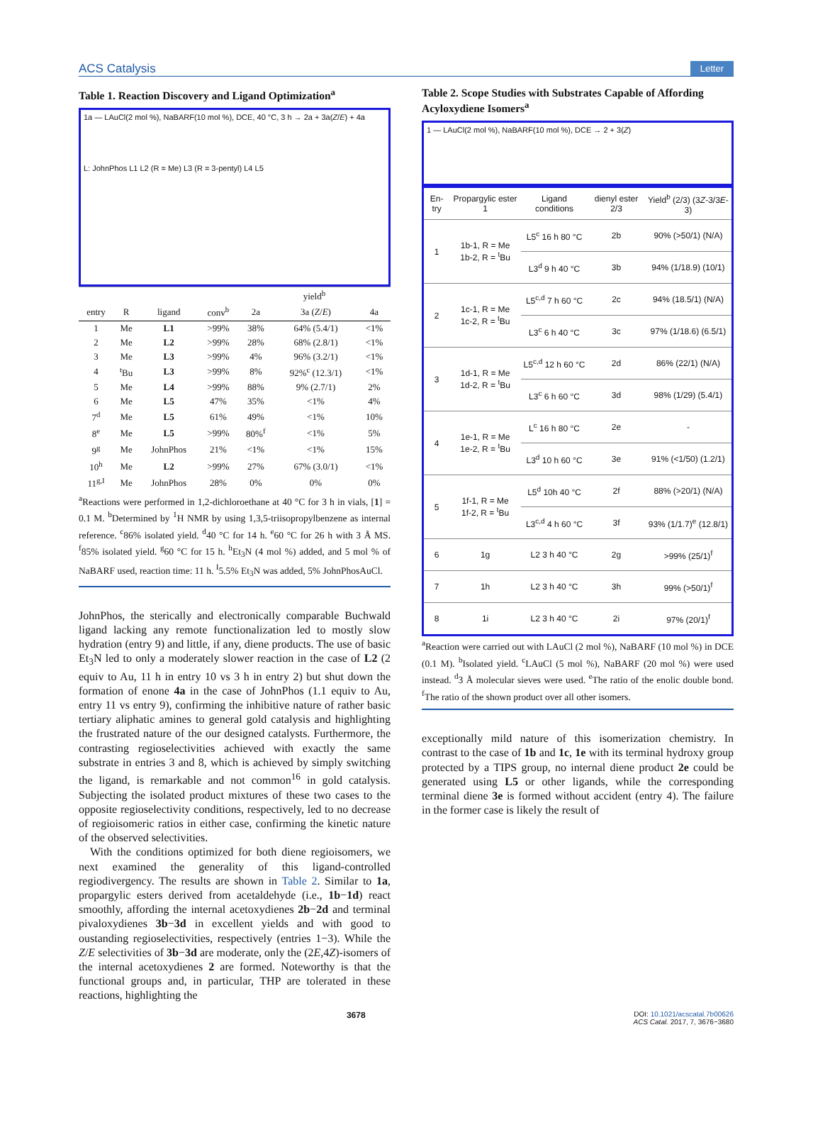ACS Catalysis Letter
Table 1. Reaction Discovery and Ligand Optimization<sup>a</sup>
1a — LAuCl(2 mol %), NaBARF(10 mol %), DCE, 40 °C, 3 h → 2a + 3a(Z/E) + 4a
L: JohnPhos L1 L2 (R = Me) L3 (R = 3-pentyl) L4 L5
| | | | | yield<sup>b</sup> | | |
| --- | --- | --- | --- | --- | --- | --- |
| entry | R | ligand | conv<sup>b</sup> | 2a | 3a ( Z / E ) | 4a |
| 1 | Me | L1 | >99% | 38% | 64% (5.4/1) | <1% |
| 2 | Me | L2 | >99% | 28% | 68% (2.8/1) | <1% |
| 3 | Me | L3 | >99% | 4% | 96% (3.2/1) | <1% |
| 4 | <sup>t</sup> Bu | L3 | >99% | 8% | 92%<sup>c</sup> (12.3/1) | <1% |
| 5 | Me | L4 | >99% | 88% | 9% (2.7/1) | 2% |
| 6 | Me | L5 | 47% | 35% | <1% | 4% |
| 7<sup>d</sup> | Me | L5 | 61% | 49% | <1% | 10% |
| 8<sup>e</sup> | Me | L5 | >99% | 80%<sup>f</sup> | <1% | 5% |
| 9<sup>g</sup> | Me | JohnPhos | 21% | <1% | <1% | 15% |
| 10<sup>h</sup> | Me | L2 | >99% | 27% | 67% (3.0/1) | <1% |
| 11<sup>g,I</sup> | Me | JohnPhos | 28% | 0% | 0% | 0% |
<sup>a</sup> Reactions were performed in 1,2-dichloroethane at 40 °C for 3 h in vials, [1] = 0.1 M. <sup>b</sup>Determined by <sup>1</sup>H NMR by using 1,3,5-triisopropylbenzene as internal reference. <sup>c</sup>86% isolated yield. <sup>d</sup>40 °C for 14 h. <sup>e</sup>60 °C for 26 h with 3 Å MS. <sup>f</sup>85% isolated yield. <sup>g</sup>60 °C for 15 h. <sup>h</sup>Et<sub>3</sub>N (4 mol %) added, and 5 mol % of NaBARF used, reaction time: 11 h. <sup>I</sup>5.5% Et<sub>3</sub>N was added, 5% JohnPhosAuCl.
JohnPhos, the sterically and electronically comparable Buchwald ligand lacking any remote functionalization led to mostly slow hydration (entry 9) and little, if any, diene products. The use of basic Et<sub>3</sub>N led to only a moderately slower reaction in the case of L2 (2 equiv to Au, 11 h in entry 10 vs 3 h in entry 2) but shut down the formation of enone 4a in the case of JohnPhos (1.1 equiv to Au, entry 11 vs entry 9), confirming the inhibitive nature of rather basic tertiary aliphatic amines to general gold catalysis and highlighting the frustrated nature of the our designed catalysts. Furthermore, the contrasting regioselectivities achieved with exactly the same substrate in entries 3 and 8, which is achieved by simply switching the ligand, is remarkable and not common<sup>16</sup> in gold catalysis. Subjecting the isolated product mixtures of these two cases to the opposite regioselectivity conditions, respectively, led to no decrease of regioisomeric ratios in either case, confirming the kinetic nature of the observed selectivities.
With the conditions optimized for both diene regioisomers, we next examined the generality of this ligand-controlled regiodivergency. The results are shown in Table 2. Similar to 1a, propargylic esters derived from acetaldehyde (i.e., 1b−1d) react smoothly, affording the internal acetoxydienes 2b−2d and terminal pivaloxydienes 3b−3d in excellent yields and with good to oustanding regioselectivities, respectively (entries 1−3). While the Z/E selectivities of 3b−3d are moderate, only the (2E,4Z)-isomers of the internal acetoxydienes 2 are formed. Noteworthy is that the functional groups and, in particular, THP are tolerated in these reactions, highlighting the
Table 2. Scope Studies with Substrates Capable of Affording Acyloxydiene Isomers<sup>a</sup>
1 — LAuCl(2 mol %), NaBARF(10 mol %), DCE → 2 + 3(Z)
| En-try | Propargylic ester 1 | Ligand conditions | dienyl ester 2/3 | Yield<sup>b</sup> (2/3) (3 Z -3/3 E -3) |
| --- | --- | --- | --- | --- |
| 1 | 1b-1, R = Me 1b-2, R = <sup>t</sup>Bu | L5<sup>c</sup> 16 h 80 °C | 2b | 90% (>50/1) (N/A) |
| | | L3<sup>d</sup> 9 h 40 °C | 3b | 94% (1/18.9) (10/1) |
| 2 | 1c-1, R = Me 1c-2, R = <sup>t</sup>Bu | L5<sup>c,d</sup> 7 h 60 °C | 2c | 94% (18.5/1) (N/A) |
| | | L3<sup>c</sup> 6 h 40 °C | 3c | 97% (1/18.6) (6.5/1) |
| 3 | 1d-1, R = Me 1d-2, R = <sup>t</sup>Bu | L5<sup>c,d</sup> 12 h 60 °C | 2d | 86% (22/1) (N/A) |
| | | L3<sup>c</sup> 6 h 60 °C | 3d | 98% (1/29) (5.4/1) |
| 4 | 1e-1, R = Me 1e-2, R = <sup>t</sup>Bu | L<sup>c</sup> 16 h 80 °C | 2e | - |
| | | L3<sup>d</sup> 10 h 60 °C | 3e | 91% (<1/50) (1.2/1) |
| 5 | 1f-1, R = Me 1f-2, R = <sup>t</sup>Bu | L5<sup>d</sup> 10h 40 °C | 2f | 88% (>20/1) (N/A) |
| | | L3<sup>c,d</sup> 4 h 60 °C | 3f | 93% (1/1.7)<sup>e</sup> (12.8/1) |
| 6 | 1g | L2 3 h 40 °C | 2g | >99% (25/1)<sup>f</sup> |
| 7 | 1h | L2 3 h 40 °C | 3h | 99% (>50/1)<sup>f</sup> |
| 8 | 1i | L2 3 h 40 °C | 2i | 97% (20/1)<sup>f</sup> |
<sup>a</sup> Reaction were carried out with LAuCl (2 mol %), NaBARF (10 mol %) in DCE (0.1 M). <sup>b</sup>Isolated yield. <sup>c</sup>LAuCl (5 mol %), NaBARF (20 mol %) were used instead. <sup>d</sup>3 Å molecular sieves were used. <sup>e</sup>The ratio of the enolic double bond. <sup>f</sup>The ratio of the shown product over all other isomers.
exceptionally mild nature of this isomerization chemistry. In contrast to the case of 1b and 1c, 1e with its terminal hydroxy group protected by a TIPS group, no internal diene product 2e could be generated using L5 or other ligands, while the corresponding terminal diene 3e is formed without accident (entry 4). The failure in the former case is likely the result of
3678 DOI: 10.1021/acscatal.7b00626
ACS Catal. 2017, 7, 3676−3680